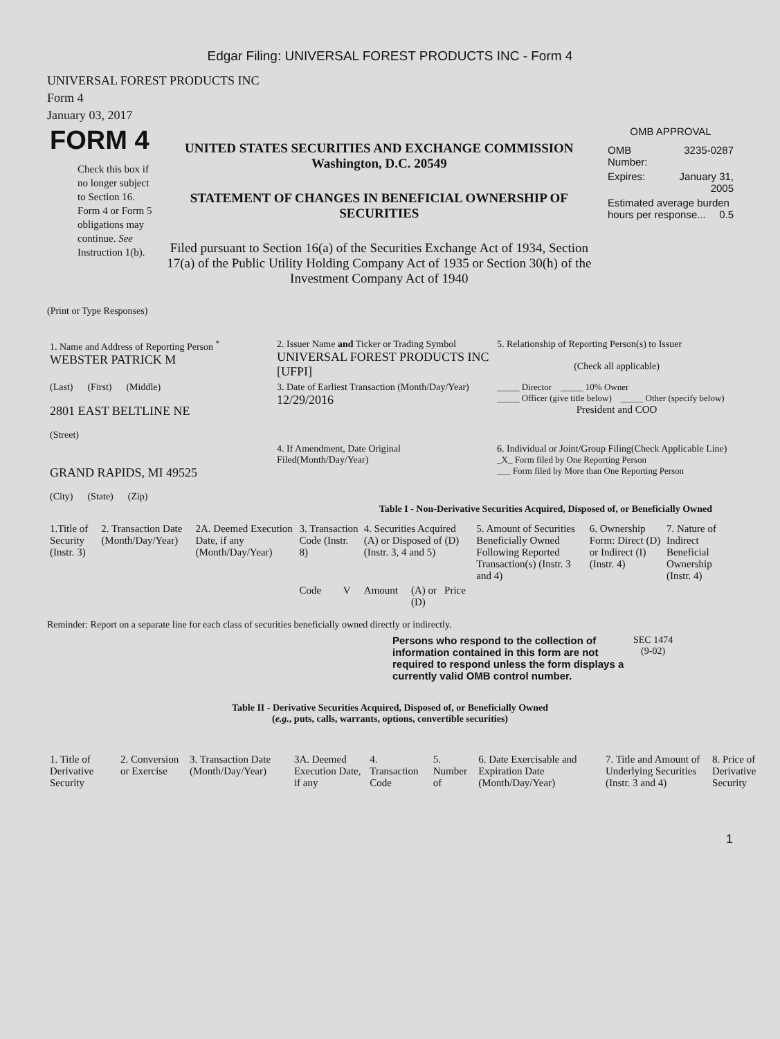Edgar Filing: UNIVERSAL FOREST PRODUCTS INC - Form 4
UNIVERSAL FOREST PRODUCTS INC
Form 4
January 03, 2017
| FORM 4 Check this box if no longer subject to Section 16. Form 4 or Form 5 obligations may continue. See Instruction 1(b). | UNITED STATES SECURITIES AND EXCHANGE COMMISSION Washington, D.C. 20549 STATEMENT OF CHANGES IN BENEFICIAL OWNERSHIP OF SECURITIES Filed pursuant to Section 16(a) of the Securities Exchange Act of 1934, Section 17(a) of the Public Utility Holding Company Act of 1935 or Section 30(h) of the Investment Company Act of 1940 | OMB APPROVAL / OMB Number: / 3235-0287 / / Expires: / January 31, 2005 / / Estimated average burden hours per response... 0.5 / / |
(Print or Type Responses)
| 1. Name and Address of Reporting Person <sup>*</sup> WEBSTER PATRICK M | 2. Issuer Name and Ticker or Trading Symbol UNIVERSAL FOREST PRODUCTS INC [UFPI] | 5. Relationship of Reporting Person(s) to Issuer (Check all applicable) |
| (Last) (First) (Middle) 2801 EAST BELTLINE NE (Street) | 3. Date of Earliest Transaction (Month/Day/Year) 12/29/2016 | _____ Director _____ 10% Owner _____ Officer (give title below) _____ Other (specify below) President and COO |
| GRAND RAPIDS, MI 49525 (City) (State) (Zip) | 4. If Amendment, Date Original Filed(Month/Day/Year) | 6. Individual or Joint/Group Filing(Check Applicable Line) _X_ Form filed by One Reporting Person ___ Form filed by More than One Reporting Person |
Table I - Non-Derivative Securities Acquired, Disposed of, or Beneficially Owned
| 1.Title of Security (Instr. 3) | 2. Transaction Date (Month/Day/Year) | 2A. Deemed Execution Date, if any (Month/Day/Year) | 3. Transaction Code (Instr. 8) | | 4. Securities Acquired (A) or Disposed of (D) (Instr. 3, 4 and 5) | | | 5. Amount of Securities Beneficially Owned Following Reported Transaction(s) (Instr. 3 and 4) | 6. Ownership Form: Direct (D) or Indirect (I) (Instr. 4) | 7. Nature of Indirect Beneficial Ownership (Instr. 4) |
| --- | --- | --- | --- | --- | --- | --- | --- | --- | --- | --- |
| | | | Code | V | Amount | (A) or (D) | Price | | | |
Reminder: Report on a separate line for each class of securities beneficially owned directly or indirectly.
| Persons who respond to the collection of information contained in this form are not required to respond unless the form displays a currently valid OMB control number. | SEC 1474 (9-02) |
Table II - Derivative Securities Acquired, Disposed of, or Beneficially Owned
(e.g., puts, calls, warrants, options, convertible securities)
| 1. Title of Derivative Security | 2. Conversion or Exercise | 3. Transaction Date (Month/Day/Year) | 3A. Deemed Execution Date, if any | 4. Transaction Code | 5. Number of | 6. Date Exercisable and Expiration Date (Month/Day/Year) | 7. Title and Amount of Underlying Securities (Instr. 3 and 4) | 8. Price of Derivative Security |
| --- | --- | --- | --- | --- | --- | --- | --- | --- |
1